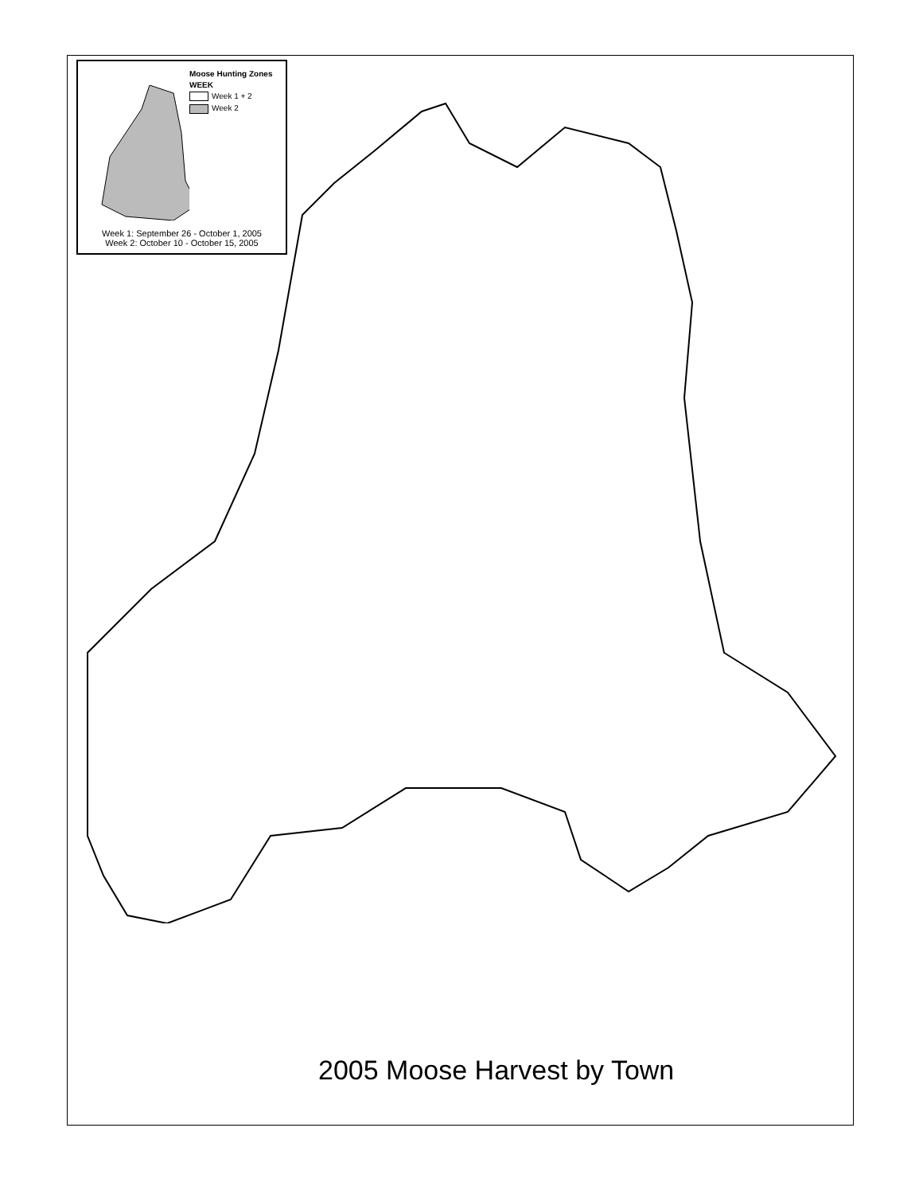Moose Hunting Zones
WEEK
Week 1 + 2
Week 2
Week 1: September 26 - October 1, 2005
Week 2: October 10 - October 15, 2005
2005 Moose Harvest by Town